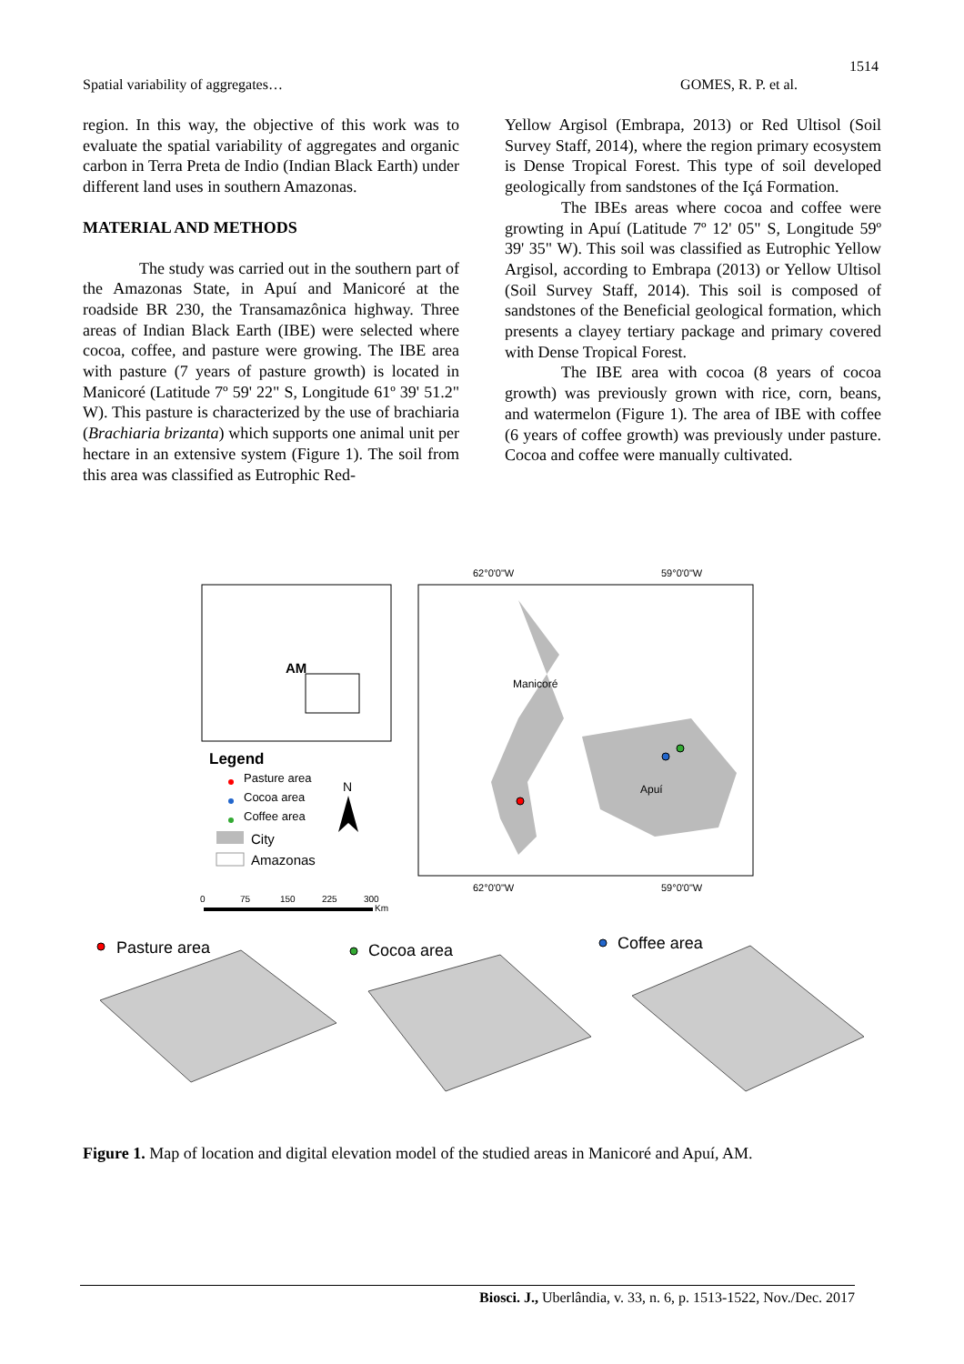1514
Spatial variability of aggregates… GOMES, R. P. et al.
region. In this way, the objective of this work was to evaluate the spatial variability of aggregates and organic carbon in Terra Preta de Indio (Indian Black Earth) under different land uses in southern Amazonas.
MATERIAL AND METHODS
The study was carried out in the southern part of the Amazonas State, in Apuí and Manicoré at the roadside BR 230, the Transamazônica highway. Three areas of Indian Black Earth (IBE) were selected where cocoa, coffee, and pasture were growing. The IBE area with pasture (7 years of pasture growth) is located in Manicoré (Latitude 7º 59' 22" S, Longitude 61º 39' 51.2" W). This pasture is characterized by the use of brachiaria (Brachiaria brizanta) which supports one animal unit per hectare in an extensive system (Figure 1). The soil from this area was classified as Eutrophic Red-
Yellow Argisol (Embrapa, 2013) or Red Ultisol (Soil Survey Staff, 2014), where the region primary ecosystem is Dense Tropical Forest. This type of soil developed geologically from sandstones of the Içá Formation.
The IBEs areas where cocoa and coffee were growting in Apuí (Latitude 7º 12' 05" S, Longitude 59º 39' 35" W). This soil was classified as Eutrophic Yellow Argisol, according to Embrapa (2013) or Yellow Ultisol (Soil Survey Staff, 2014). This soil is composed of sandstones of the Beneficial geological formation, which presents a clayey tertiary package and primary covered with Dense Tropical Forest.
The IBE area with cocoa (8 years of cocoa growth) was previously grown with rice, corn, beans, and watermelon (Figure 1). The area of IBE with coffee (6 years of coffee growth) was previously under pasture. Cocoa and coffee were manually cultivated.
AM
Manicoré
Apuí
62°0'0"W
59°0'0"W
62°0'0"W
59°0'0"W
Legend
Pasture area
Cocoa area
Coffee area
City
Amazonas
N
0
75
150
225
300
Km
Pasture area
Cocoa area
Coffee area
Figure 1. Map of location and digital elevation model of the studied areas in Manicoré and Apuí, AM.
Biosci. J., Uberlândia, v. 33, n. 6, p. 1513-1522, Nov./Dec. 2017